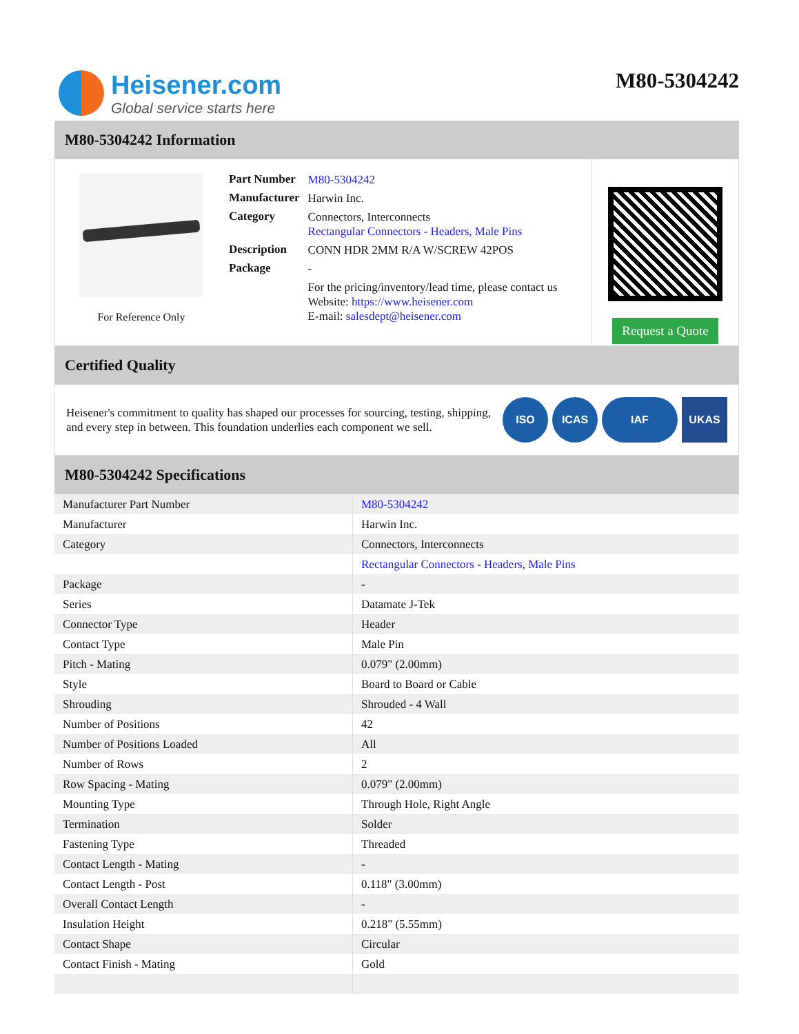Heisener.com
Global service starts here
M80-5304242
M80-5304242 Information
For Reference Only
| Part Number | M80-5304242 |
| Manufacturer | Harwin Inc. |
| Category | Connectors, Interconnects Rectangular Connectors - Headers, Male Pins |
| Description | CONN HDR 2MM R/A W/SCREW 42POS |
| Package | - |
| | For the pricing/inventory/lead time, please contact us Website: https://www.heisener.com E-mail: salesdept@heisener.com |
Request a Quote
Certified Quality
Heisener's commitment to quality has shaped our processes for sourcing, testing, shipping, and every step in between. This foundation underlies each component we sell.
ISO ICAS IAF UKAS
M80-5304242 Specifications
| Manufacturer Part Number | M80-5304242 |
| Manufacturer | Harwin Inc. |
| Category | Connectors, Interconnects |
| | Rectangular Connectors - Headers, Male Pins |
| Package | - |
| Series | Datamate J-Tek |
| Connector Type | Header |
| Contact Type | Male Pin |
| Pitch - Mating | 0.079" (2.00mm) |
| Style | Board to Board or Cable |
| Shrouding | Shrouded - 4 Wall |
| Number of Positions | 42 |
| Number of Positions Loaded | All |
| Number of Rows | 2 |
| Row Spacing - Mating | 0.079" (2.00mm) |
| Mounting Type | Through Hole, Right Angle |
| Termination | Solder |
| Fastening Type | Threaded |
| Contact Length - Mating | - |
| Contact Length - Post | 0.118" (3.00mm) |
| Overall Contact Length | - |
| Insulation Height | 0.218" (5.55mm) |
| Contact Shape | Circular |
| Contact Finish - Mating | Gold |